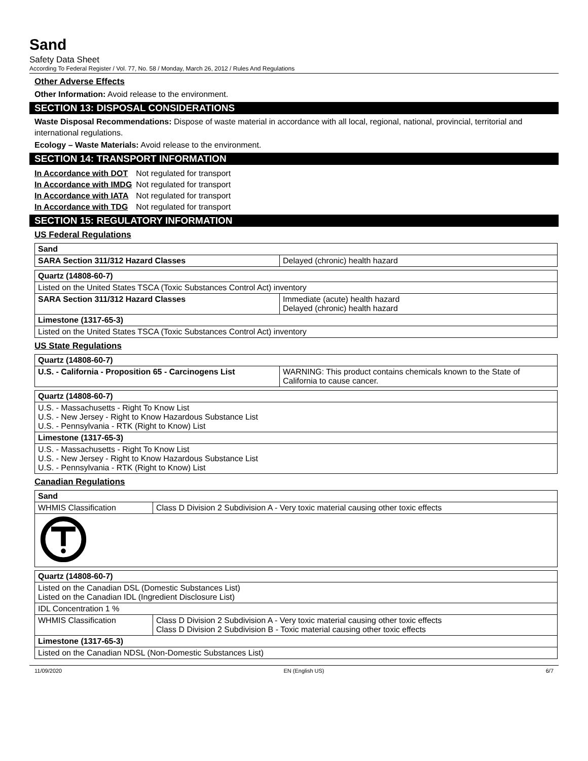Sand
Safety Data Sheet
According To Federal Register / Vol. 77, No. 58 / Monday, March 26, 2012 / Rules And Regulations
Other Adverse Effects
Other Information: Avoid release to the environment.
SECTION 13: DISPOSAL CONSIDERATIONS
Waste Disposal Recommendations: Dispose of waste material in accordance with all local, regional, national, provincial, territorial and international regulations.
Ecology – Waste Materials: Avoid release to the environment.
SECTION 14: TRANSPORT INFORMATION
| In Accordance with DOT | Not regulated for transport |
| In Accordance with IMDG | Not regulated for transport |
| In Accordance with IATA | Not regulated for transport |
| In Accordance with TDG | Not regulated for transport |
SECTION 15: REGULATORY INFORMATION
US Federal Regulations
| Sand | |
| SARA Section 311/312 Hazard Classes | Delayed (chronic) health hazard |
| Quartz (14808-60-7) | |
| Listed on the United States TSCA (Toxic Substances Control Act) inventory | |
| SARA Section 311/312 Hazard Classes | Immediate (acute) health hazard Delayed (chronic) health hazard |
| Limestone (1317-65-3) | |
| Listed on the United States TSCA (Toxic Substances Control Act) inventory | |
US State Regulations
| Quartz (14808-60-7) | |
| U.S. - California - Proposition 65 - Carcinogens List | WARNING: This product contains chemicals known to the State of California to cause cancer. |
| Quartz (14808-60-7) |
| U.S. - Massachusetts - Right To Know List U.S. - New Jersey - Right to Know Hazardous Substance List U.S. - Pennsylvania - RTK (Right to Know) List |
| Limestone (1317-65-3) |
| U.S. - Massachusetts - Right To Know List U.S. - New Jersey - Right to Know Hazardous Substance List U.S. - Pennsylvania - RTK (Right to Know) List |
Canadian Regulations
| Sand | |
| WHMIS Classification | Class D Division 2 Subdivision A - Very toxic material causing other toxic effects |
| Quartz (14808-60-7) | |
| Listed on the Canadian DSL (Domestic Substances List) Listed on the Canadian IDL (Ingredient Disclosure List) | |
| IDL Concentration 1 % | |
| WHMIS Classification | Class D Division 2 Subdivision A - Very toxic material causing other toxic effects Class D Division 2 Subdivision B - Toxic material causing other toxic effects |
| Limestone (1317-65-3) | |
| Listed on the Canadian NDSL (Non-Domestic Substances List) | |
11/09/2020 EN (English US) 6/7